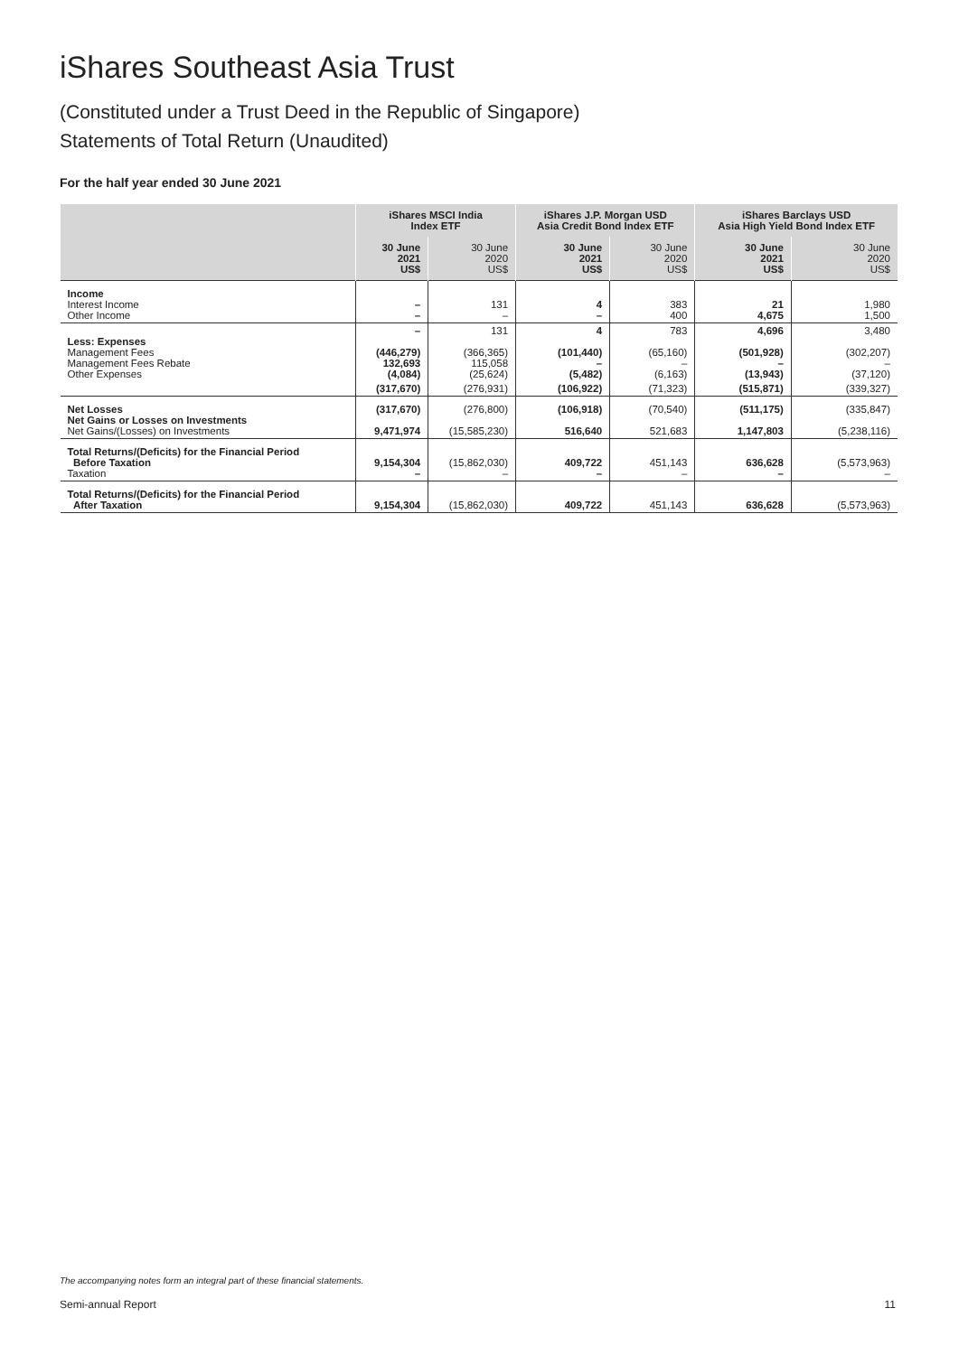iShares Southeast Asia Trust
(Constituted under a Trust Deed in the Republic of Singapore)
Statements of Total Return (Unaudited)
For the half year ended 30 June 2021
| | iShares MSCI India Index ETF | | iShares J.P. Morgan USD Asia Credit Bond Index ETF | | iShares Barclays USD Asia High Yield Bond Index ETF | |
| --- | --- | --- | --- | --- | --- | --- |
| | 30 June 2021 US$ | 30 June 2020 US$ | 30 June 2021 US$ | 30 June 2020 US$ | 30 June 2021 US$ | 30 June 2020 US$ |
| Income Interest Income Other Income | – – | 131 – | 4 – | 383 400 | 21 4,675 | 1,980 1,500 |
| Less: Expenses Management Fees Management Fees Rebate Other Expenses | – (446,279) 132,693 (4,084) | 131 (366,365) 115,058 (25,624) | 4 (101,440) – (5,482) | 783 (65,160) – (6,163) | 4,696 (501,928) – (13,943) | 3,480 (302,207) – (37,120) |
| | (317,670) | (276,931) | (106,922) | (71,323) | (515,871) | (339,327) |
| Net Losses Net Gains or Losses on Investments Net Gains/(Losses) on Investments | (317,670) 9,471,974 | (276,800) (15,585,230) | (106,918) 516,640 | (70,540) 521,683 | (511,175) 1,147,803 | (335,847) (5,238,116) |
| Total Returns/(Deficits) for the Financial Period Before Taxation Taxation | 9,154,304 – | (15,862,030) – | 409,722 – | 451,143 – | 636,628 – | (5,573,963) – |
| Total Returns/(Deficits) for the Financial Period After Taxation | 9,154,304 | (15,862,030) | 409,722 | 451,143 | 636,628 | (5,573,963) |
The accompanying notes form an integral part of these financial statements.
Semi-annual Report 11